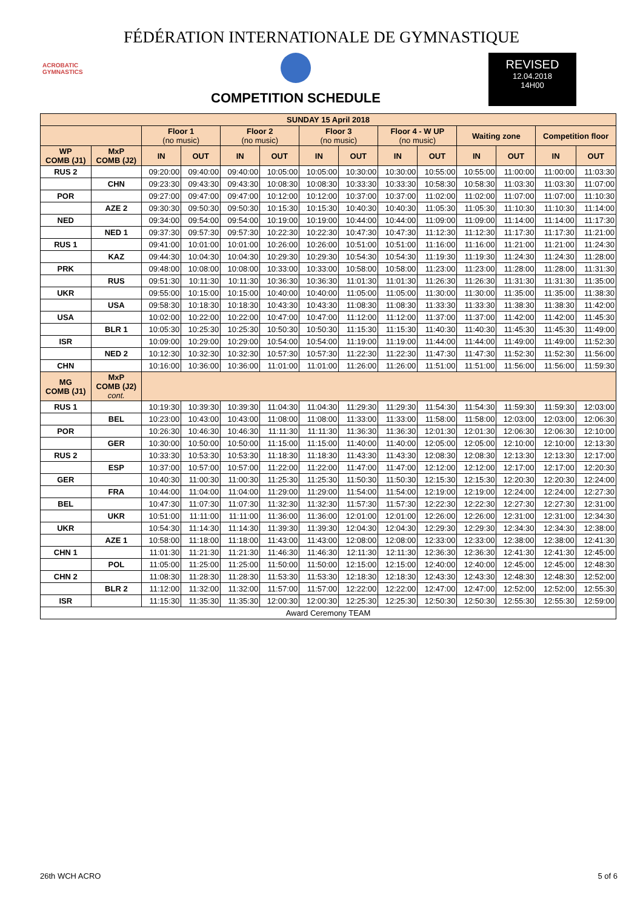FÉDÉRATION INTERNATIONALE DE GYMNASTIQUE
ACROBATIC GYMNASTICS
COMPETITION SCHEDULE
REVISED
12.04.2018
14H00
| SUNDAY 15 April 2018 | | | | | | | | | | | | | |
| --- | --- | --- | --- | --- | --- | --- | --- | --- | --- | --- | --- | --- | --- |
| | | Floor 1 (no music) | | Floor 2 (no music) | | Floor 3 (no music) | | Floor 4 - W UP (no music) | | Waiting zone | | Competition floor | |
| WP COMB (J1) | MxP COMB (J2) | IN | OUT | IN | OUT | IN | OUT | IN | OUT | IN | OUT | IN | OUT |
| RUS 2 | | 09:20:00 | 09:40:00 | 09:40:00 | 10:05:00 | 10:05:00 | 10:30:00 | 10:30:00 | 10:55:00 | 10:55:00 | 11:00:00 | 11:00:00 | 11:03:30 |
| | CHN | 09:23:30 | 09:43:30 | 09:43:30 | 10:08:30 | 10:08:30 | 10:33:30 | 10:33:30 | 10:58:30 | 10:58:30 | 11:03:30 | 11:03:30 | 11:07:00 |
| POR | | 09:27:00 | 09:47:00 | 09:47:00 | 10:12:00 | 10:12:00 | 10:37:00 | 10:37:00 | 11:02:00 | 11:02:00 | 11:07:00 | 11:07:00 | 11:10:30 |
| | AZE 2 | 09:30:30 | 09:50:30 | 09:50:30 | 10:15:30 | 10:15:30 | 10:40:30 | 10:40:30 | 11:05:30 | 11:05:30 | 11:10:30 | 11:10:30 | 11:14:00 |
| NED | | 09:34:00 | 09:54:00 | 09:54:00 | 10:19:00 | 10:19:00 | 10:44:00 | 10:44:00 | 11:09:00 | 11:09:00 | 11:14:00 | 11:14:00 | 11:17:30 |
| | NED 1 | 09:37:30 | 09:57:30 | 09:57:30 | 10:22:30 | 10:22:30 | 10:47:30 | 10:47:30 | 11:12:30 | 11:12:30 | 11:17:30 | 11:17:30 | 11:21:00 |
| RUS 1 | | 09:41:00 | 10:01:00 | 10:01:00 | 10:26:00 | 10:26:00 | 10:51:00 | 10:51:00 | 11:16:00 | 11:16:00 | 11:21:00 | 11:21:00 | 11:24:30 |
| | KAZ | 09:44:30 | 10:04:30 | 10:04:30 | 10:29:30 | 10:29:30 | 10:54:30 | 10:54:30 | 11:19:30 | 11:19:30 | 11:24:30 | 11:24:30 | 11:28:00 |
| PRK | | 09:48:00 | 10:08:00 | 10:08:00 | 10:33:00 | 10:33:00 | 10:58:00 | 10:58:00 | 11:23:00 | 11:23:00 | 11:28:00 | 11:28:00 | 11:31:30 |
| | RUS | 09:51:30 | 10:11:30 | 10:11:30 | 10:36:30 | 10:36:30 | 11:01:30 | 11:01:30 | 11:26:30 | 11:26:30 | 11:31:30 | 11:31:30 | 11:35:00 |
| UKR | | 09:55:00 | 10:15:00 | 10:15:00 | 10:40:00 | 10:40:00 | 11:05:00 | 11:05:00 | 11:30:00 | 11:30:00 | 11:35:00 | 11:35:00 | 11:38:30 |
| | USA | 09:58:30 | 10:18:30 | 10:18:30 | 10:43:30 | 10:43:30 | 11:08:30 | 11:08:30 | 11:33:30 | 11:33:30 | 11:38:30 | 11:38:30 | 11:42:00 |
| USA | | 10:02:00 | 10:22:00 | 10:22:00 | 10:47:00 | 10:47:00 | 11:12:00 | 11:12:00 | 11:37:00 | 11:37:00 | 11:42:00 | 11:42:00 | 11:45:30 |
| | BLR 1 | 10:05:30 | 10:25:30 | 10:25:30 | 10:50:30 | 10:50:30 | 11:15:30 | 11:15:30 | 11:40:30 | 11:40:30 | 11:45:30 | 11:45:30 | 11:49:00 |
| ISR | | 10:09:00 | 10:29:00 | 10:29:00 | 10:54:00 | 10:54:00 | 11:19:00 | 11:19:00 | 11:44:00 | 11:44:00 | 11:49:00 | 11:49:00 | 11:52:30 |
| | NED 2 | 10:12:30 | 10:32:30 | 10:32:30 | 10:57:30 | 10:57:30 | 11:22:30 | 11:22:30 | 11:47:30 | 11:47:30 | 11:52:30 | 11:52:30 | 11:56:00 |
| CHN | | 10:16:00 | 10:36:00 | 10:36:00 | 11:01:00 | 11:01:00 | 11:26:00 | 11:26:00 | 11:51:00 | 11:51:00 | 11:56:00 | 11:56:00 | 11:59:30 |
| MG COMB (J1) | MxP COMB (J2) cont. | | | | | | | | | | | | |
| RUS 1 | | 10:19:30 | 10:39:30 | 10:39:30 | 11:04:30 | 11:04:30 | 11:29:30 | 11:29:30 | 11:54:30 | 11:54:30 | 11:59:30 | 11:59:30 | 12:03:00 |
| | BEL | 10:23:00 | 10:43:00 | 10:43:00 | 11:08:00 | 11:08:00 | 11:33:00 | 11:33:00 | 11:58:00 | 11:58:00 | 12:03:00 | 12:03:00 | 12:06:30 |
| POR | | 10:26:30 | 10:46:30 | 10:46:30 | 11:11:30 | 11:11:30 | 11:36:30 | 11:36:30 | 12:01:30 | 12:01:30 | 12:06:30 | 12:06:30 | 12:10:00 |
| | GER | 10:30:00 | 10:50:00 | 10:50:00 | 11:15:00 | 11:15:00 | 11:40:00 | 11:40:00 | 12:05:00 | 12:05:00 | 12:10:00 | 12:10:00 | 12:13:30 |
| RUS 2 | | 10:33:30 | 10:53:30 | 10:53:30 | 11:18:30 | 11:18:30 | 11:43:30 | 11:43:30 | 12:08:30 | 12:08:30 | 12:13:30 | 12:13:30 | 12:17:00 |
| | ESP | 10:37:00 | 10:57:00 | 10:57:00 | 11:22:00 | 11:22:00 | 11:47:00 | 11:47:00 | 12:12:00 | 12:12:00 | 12:17:00 | 12:17:00 | 12:20:30 |
| GER | | 10:40:30 | 11:00:30 | 11:00:30 | 11:25:30 | 11:25:30 | 11:50:30 | 11:50:30 | 12:15:30 | 12:15:30 | 12:20:30 | 12:20:30 | 12:24:00 |
| | FRA | 10:44:00 | 11:04:00 | 11:04:00 | 11:29:00 | 11:29:00 | 11:54:00 | 11:54:00 | 12:19:00 | 12:19:00 | 12:24:00 | 12:24:00 | 12:27:30 |
| BEL | | 10:47:30 | 11:07:30 | 11:07:30 | 11:32:30 | 11:32:30 | 11:57:30 | 11:57:30 | 12:22:30 | 12:22:30 | 12:27:30 | 12:27:30 | 12:31:00 |
| | UKR | 10:51:00 | 11:11:00 | 11:11:00 | 11:36:00 | 11:36:00 | 12:01:00 | 12:01:00 | 12:26:00 | 12:26:00 | 12:31:00 | 12:31:00 | 12:34:30 |
| UKR | | 10:54:30 | 11:14:30 | 11:14:30 | 11:39:30 | 11:39:30 | 12:04:30 | 12:04:30 | 12:29:30 | 12:29:30 | 12:34:30 | 12:34:30 | 12:38:00 |
| | AZE 1 | 10:58:00 | 11:18:00 | 11:18:00 | 11:43:00 | 11:43:00 | 12:08:00 | 12:08:00 | 12:33:00 | 12:33:00 | 12:38:00 | 12:38:00 | 12:41:30 |
| CHN 1 | | 11:01:30 | 11:21:30 | 11:21:30 | 11:46:30 | 11:46:30 | 12:11:30 | 12:11:30 | 12:36:30 | 12:36:30 | 12:41:30 | 12:41:30 | 12:45:00 |
| | POL | 11:05:00 | 11:25:00 | 11:25:00 | 11:50:00 | 11:50:00 | 12:15:00 | 12:15:00 | 12:40:00 | 12:40:00 | 12:45:00 | 12:45:00 | 12:48:30 |
| CHN 2 | | 11:08:30 | 11:28:30 | 11:28:30 | 11:53:30 | 11:53:30 | 12:18:30 | 12:18:30 | 12:43:30 | 12:43:30 | 12:48:30 | 12:48:30 | 12:52:00 |
| | BLR 2 | 11:12:00 | 11:32:00 | 11:32:00 | 11:57:00 | 11:57:00 | 12:22:00 | 12:22:00 | 12:47:00 | 12:47:00 | 12:52:00 | 12:52:00 | 12:55:30 |
| ISR | | 11:15:30 | 11:35:30 | 11:35:30 | 12:00:30 | 12:00:30 | 12:25:30 | 12:25:30 | 12:50:30 | 12:50:30 | 12:55:30 | 12:55:30 | 12:59:00 |
| Award Ceremony TEAM | | | | | | | | | | | | | |
26th WCH ACRO 5 of 6